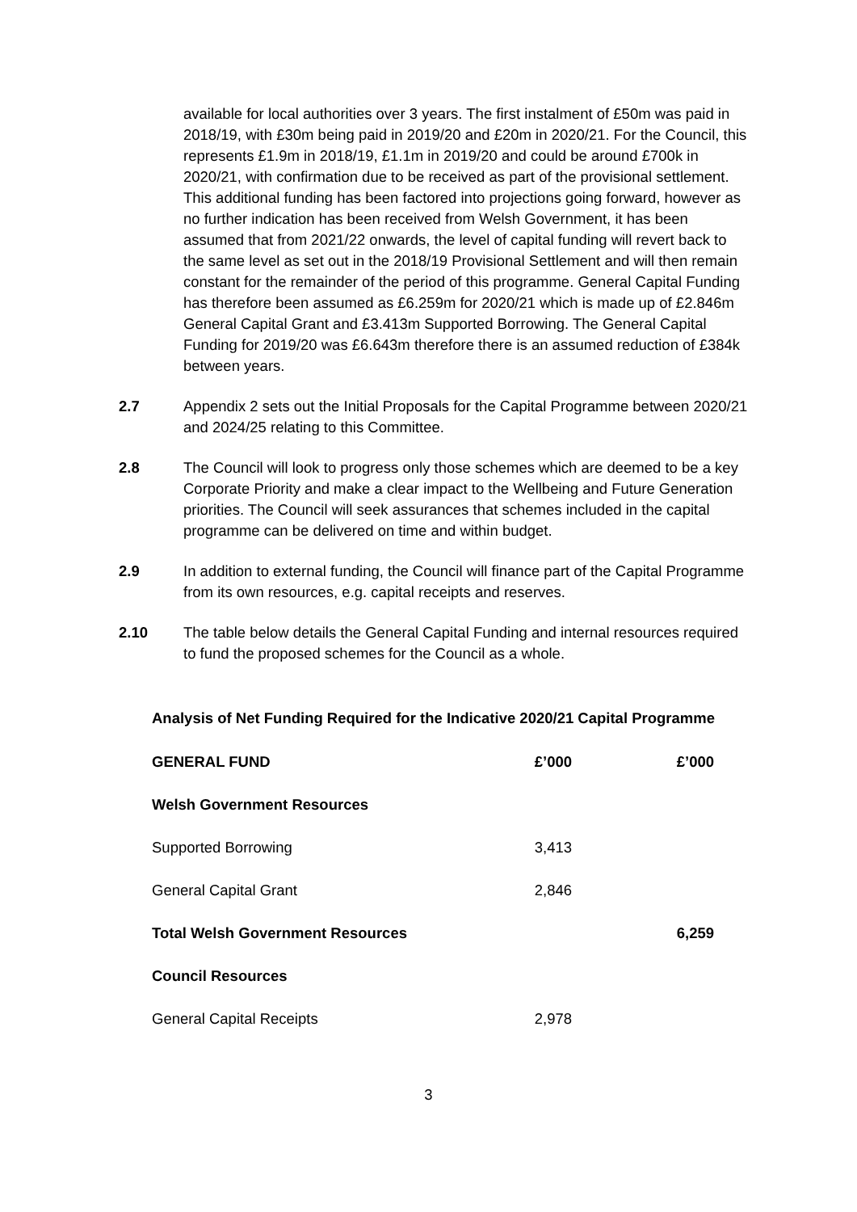available for local authorities over 3 years. The first instalment of £50m was paid in 2018/19, with £30m being paid in 2019/20 and £20m in 2020/21. For the Council, this represents £1.9m in 2018/19, £1.1m in 2019/20 and could be around £700k in 2020/21, with confirmation due to be received as part of the provisional settlement. This additional funding has been factored into projections going forward, however as no further indication has been received from Welsh Government, it has been assumed that from 2021/22 onwards, the level of capital funding will revert back to the same level as set out in the 2018/19 Provisional Settlement and will then remain constant for the remainder of the period of this programme. General Capital Funding has therefore been assumed as £6.259m for 2020/21 which is made up of £2.846m General Capital Grant and £3.413m Supported Borrowing. The General Capital Funding for 2019/20 was £6.643m therefore there is an assumed reduction of £384k between years.
2.7 Appendix 2 sets out the Initial Proposals for the Capital Programme between 2020/21 and 2024/25 relating to this Committee.
2.8 The Council will look to progress only those schemes which are deemed to be a key Corporate Priority and make a clear impact to the Wellbeing and Future Generation priorities. The Council will seek assurances that schemes included in the capital programme can be delivered on time and within budget.
2.9 In addition to external funding, the Council will finance part of the Capital Programme from its own resources, e.g. capital receipts and reserves.
2.10 The table below details the General Capital Funding and internal resources required to fund the proposed schemes for the Council as a whole.
Analysis of Net Funding Required for the Indicative 2020/21 Capital Programme
| GENERAL FUND | £’000 | £’000 |
| --- | --- | --- |
| Welsh Government Resources | | |
| Supported Borrowing | 3,413 | |
| General Capital Grant | 2,846 | |
| Total Welsh Government Resources | | 6,259 |
| Council Resources | | |
| General Capital Receipts | 2,978 | |
3